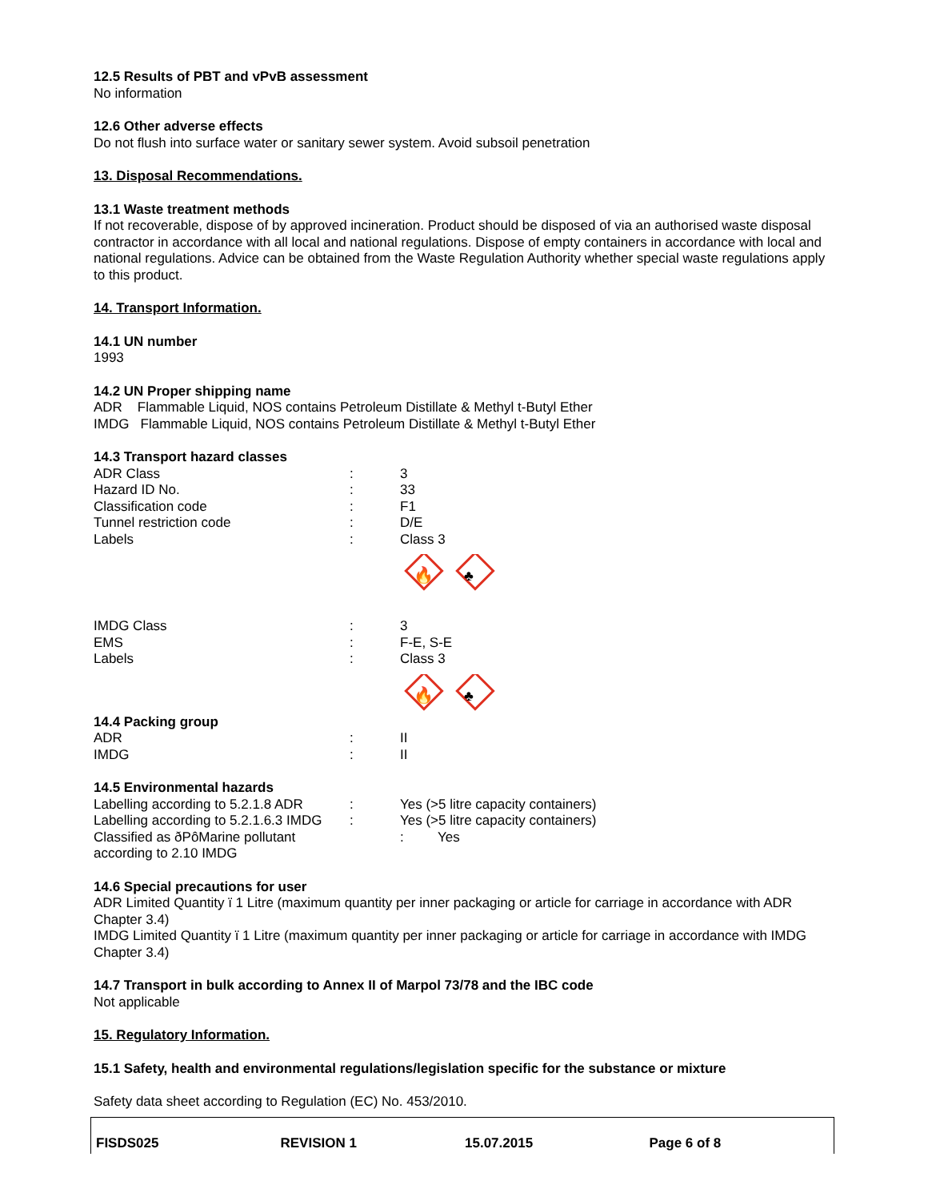12.5 Results of PBT and vPvB assessment
No information
12.6 Other adverse effects
Do not flush into surface water or sanitary sewer system. Avoid subsoil penetration
13. Disposal Recommendations.
13.1 Waste treatment methods
If not recoverable, dispose of by approved incineration. Product should be disposed of via an authorised waste disposal contractor in accordance with all local and national regulations. Dispose of empty containers in accordance with local and national regulations. Advice can be obtained from the Waste Regulation Authority whether special waste regulations apply to this product.
14. Transport Information.
14.1 UN number
1993
14.2 UN Proper shipping name
ADR Flammable Liquid, NOS contains Petroleum Distillate & Methyl t-Butyl Ether
IMDG Flammable Liquid, NOS contains Petroleum Distillate & Methyl t-Butyl Ether
14.3 Transport hazard classes
| ADR Class | : | 3 |
| Hazard ID No. | : | 33 |
| Classification code | : | F1 |
| Tunnel restriction code | : | D/E |
| Labels | : | Class 3 🔥 ♣ |
| IMDG Class | : | 3 |
| EMS | : | F-E, S-E |
| Labels | : | Class 3 🔥 ♣ |
14.4 Packing group
| ADR | : | II |
| IMDG | : | II |
14.5 Environmental hazards
| Labelling according to 5.2.1.8 ADR | : | Yes (>5 litre capacity containers) |
| Labelling according to 5.2.1.6.3 IMDG | : | Yes (>5 litre capacity containers) |
| Classified as ðPôMarine pollutant according to 2.10 IMDG | | : Yes |
14.6 Special precautions for user
ADR Limited Quantity ï 1 Litre (maximum quantity per inner packaging or article for carriage in accordance with ADR Chapter 3.4)
IMDG Limited Quantity ï 1 Litre (maximum quantity per inner packaging or article for carriage in accordance with IMDG Chapter 3.4)
14.7 Transport in bulk according to Annex II of Marpol 73/78 and the IBC code
Not applicable
15. Regulatory Information.
15.1 Safety, health and environmental regulations/legislation specific for the substance or mixture
Safety data sheet according to Regulation (EC) No. 453/2010.
FISDS025 REVISION 1 15.07.2015 Page 6 of 8